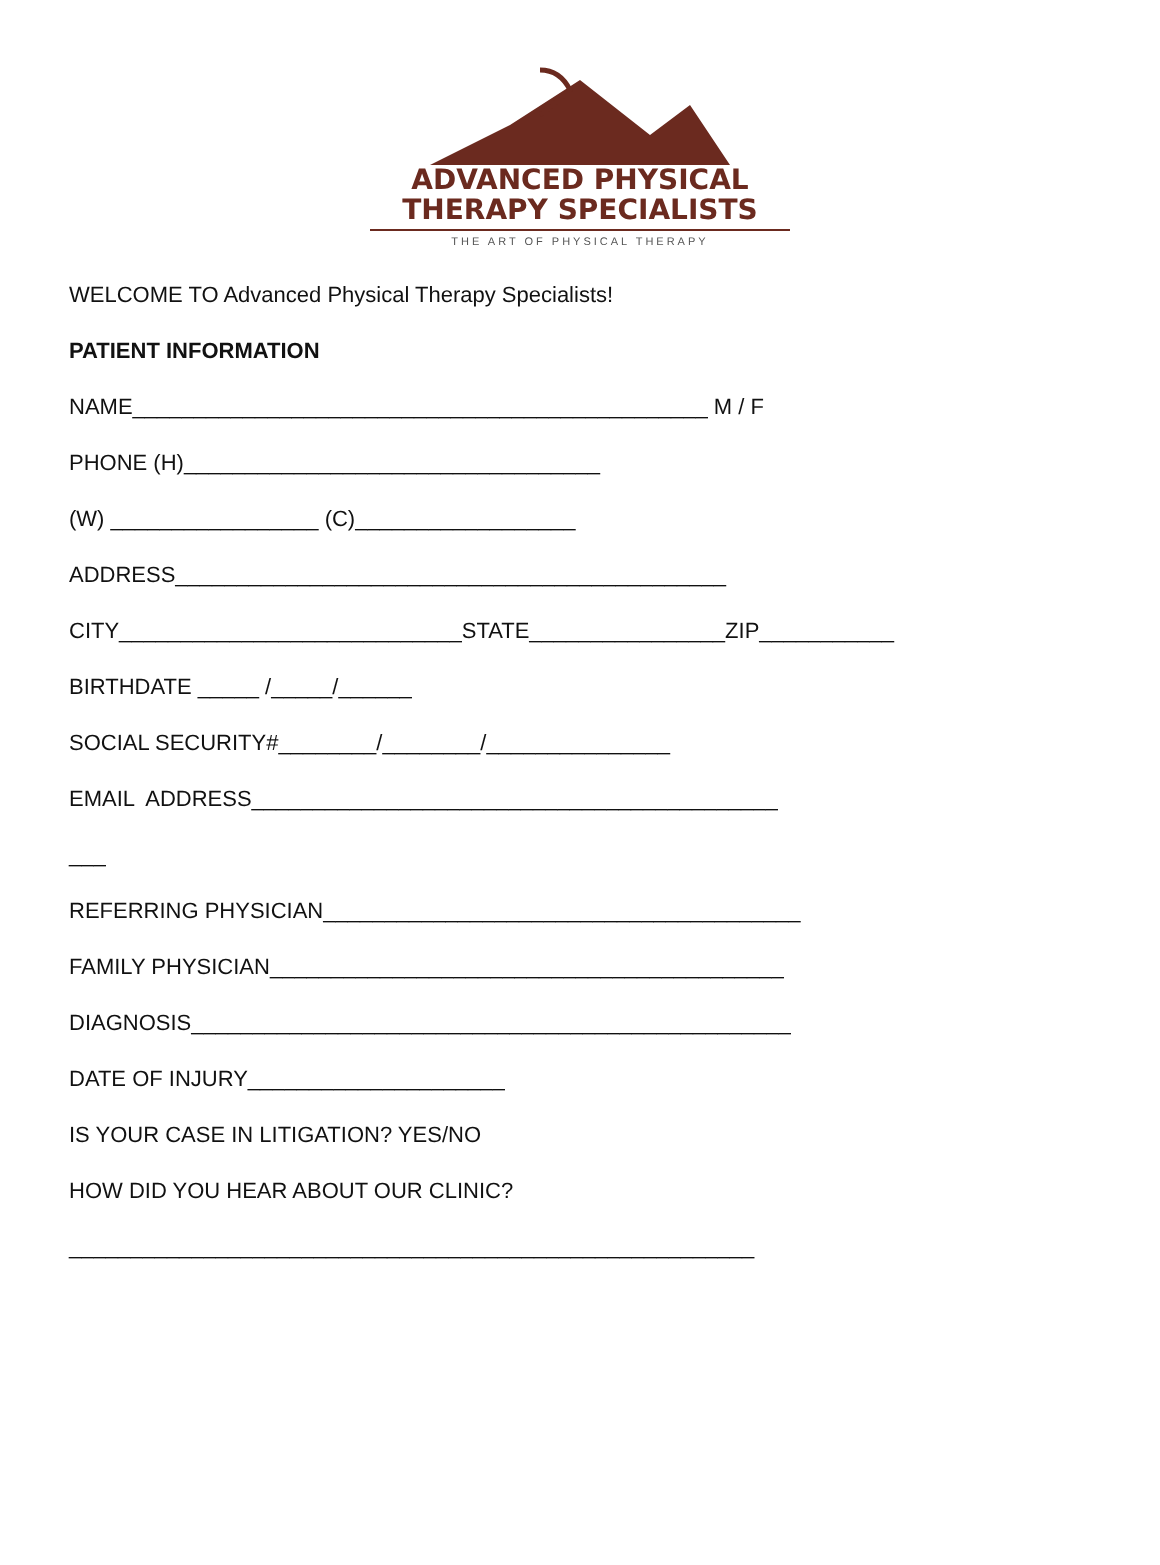ADVANCED PHYSICAL
THERAPY SPECIALISTS
THE ART OF PHYSICAL THERAPY
WELCOME TO Advanced Physical Therapy Specialists!
PATIENT INFORMATION
NAME_______________________________________________ M / F
PHONE (H)__________________________________
(W) _________________ (C)__________________
ADDRESS_____________________________________________
CITY____________________________STATE________________ZIP___________
BIRTHDATE _____ /_____/______
SOCIAL SECURITY#________/________/_______________
EMAIL ADDRESS___________________________________________
___
REFERRING PHYSICIAN_______________________________________
FAMILY PHYSICIAN__________________________________________
DIAGNOSIS_________________________________________________
DATE OF INJURY_____________________
IS YOUR CASE IN LITIGATION? YES/NO
HOW DID YOU HEAR ABOUT OUR CLINIC?
________________________________________________________